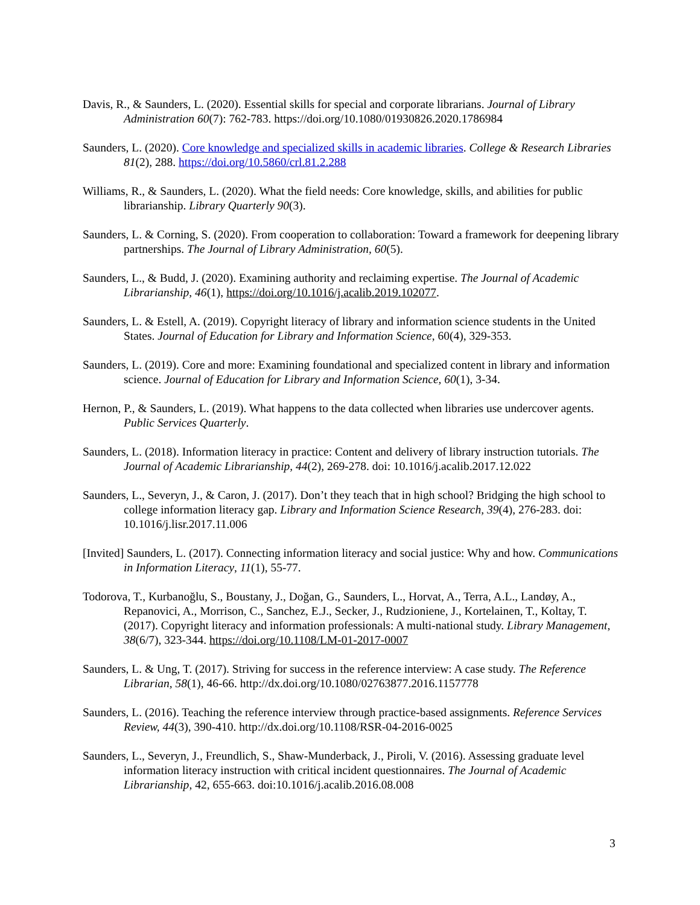Davis, R., & Saunders, L. (2020). Essential skills for special and corporate librarians. Journal of Library Administration 60(7): 762-783. https://doi.org/10.1080/01930826.2020.1786984
Saunders, L. (2020). Core knowledge and specialized skills in academic libraries. College & Research Libraries 81(2), 288. https://doi.org/10.5860/crl.81.2.288
Williams, R., & Saunders, L. (2020). What the field needs: Core knowledge, skills, and abilities for public librarianship. Library Quarterly 90(3).
Saunders, L. & Corning, S. (2020). From cooperation to collaboration: Toward a framework for deepening library partnerships. The Journal of Library Administration, 60(5).
Saunders, L., & Budd, J. (2020). Examining authority and reclaiming expertise. The Journal of Academic Librarianship, 46(1), https://doi.org/10.1016/j.acalib.2019.102077.
Saunders, L. & Estell, A. (2019). Copyright literacy of library and information science students in the United States. Journal of Education for Library and Information Science, 60(4), 329-353.
Saunders, L. (2019). Core and more: Examining foundational and specialized content in library and information science. Journal of Education for Library and Information Science, 60(1), 3-34.
Hernon, P., & Saunders, L. (2019). What happens to the data collected when libraries use undercover agents. Public Services Quarterly.
Saunders, L. (2018). Information literacy in practice: Content and delivery of library instruction tutorials. The Journal of Academic Librarianship, 44(2), 269-278. doi: 10.1016/j.acalib.2017.12.022
Saunders, L., Severyn, J., & Caron, J. (2017). Don’t they teach that in high school? Bridging the high school to college information literacy gap. Library and Information Science Research, 39(4), 276-283. doi: 10.1016/j.lisr.2017.11.006
[Invited] Saunders, L. (2017). Connecting information literacy and social justice: Why and how. Communications in Information Literacy, 11(1), 55-77.
Todorova, T., Kurbanoğlu, S., Boustany, J., Doğan, G., Saunders, L., Horvat, A., Terra, A.L., Landøy, A., Repanovici, A., Morrison, C., Sanchez, E.J., Secker, J., Rudzioniene, J., Kortelainen, T., Koltay, T. (2017). Copyright literacy and information professionals: A multi-national study. Library Management, 38(6/7), 323-344. https://doi.org/10.1108/LM-01-2017-0007
Saunders, L. & Ung, T. (2017). Striving for success in the reference interview: A case study. The Reference Librarian, 58(1), 46-66. http://dx.doi.org/10.1080/02763877.2016.1157778
Saunders, L. (2016). Teaching the reference interview through practice-based assignments. Reference Services Review, 44(3), 390-410. http://dx.doi.org/10.1108/RSR-04-2016-0025
Saunders, L., Severyn, J., Freundlich, S., Shaw-Munderback, J., Piroli, V. (2016). Assessing graduate level information literacy instruction with critical incident questionnaires. The Journal of Academic Librarianship, 42, 655-663. doi:10.1016/j.acalib.2016.08.008
3